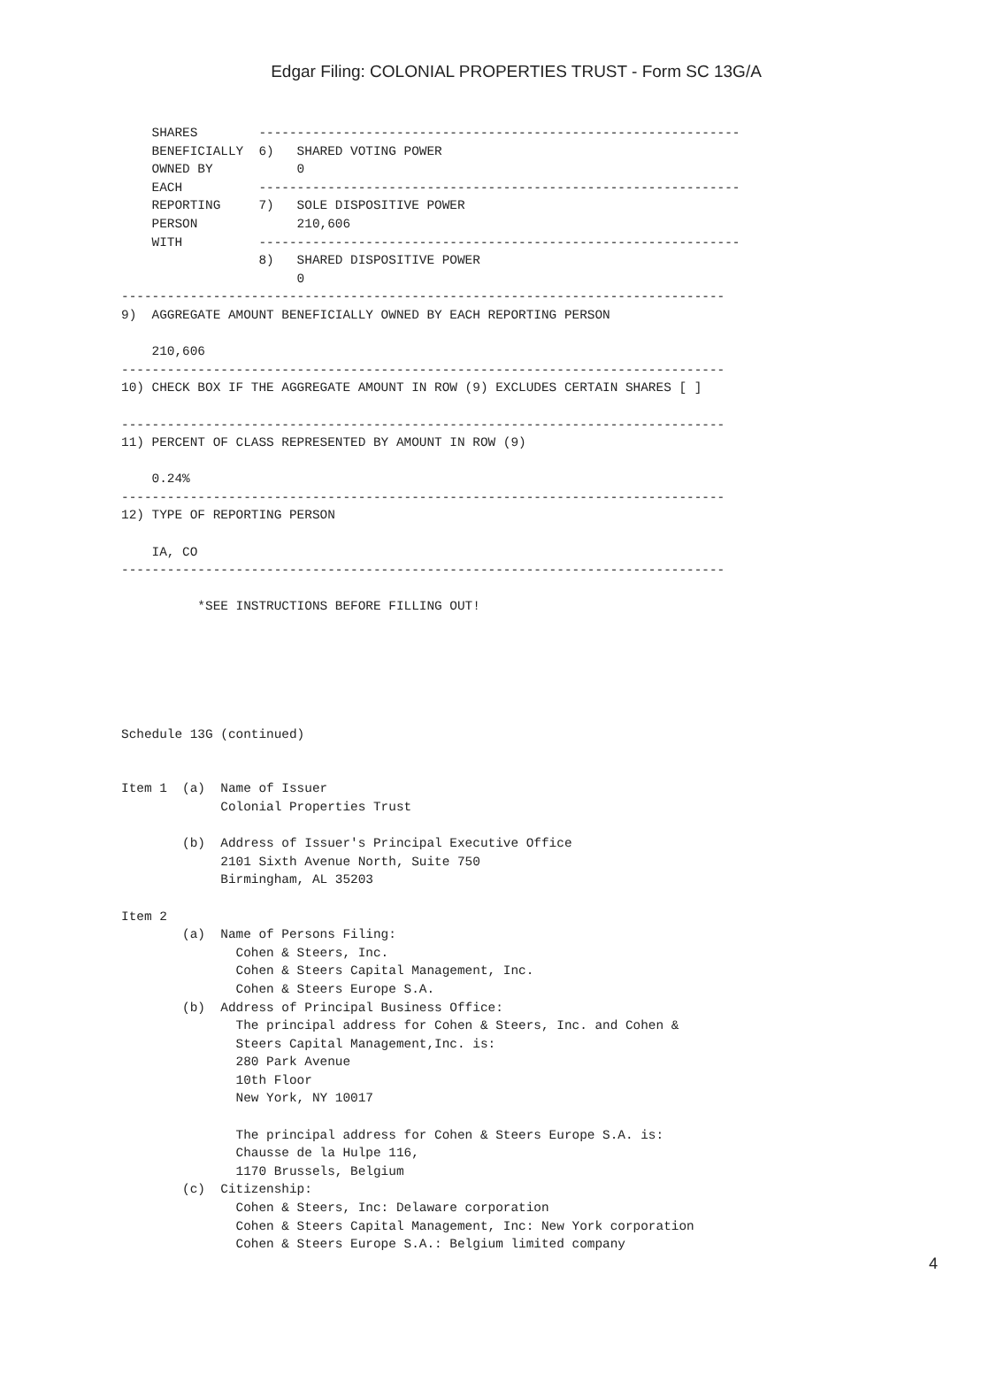Edgar Filing: COLONIAL PROPERTIES TRUST - Form SC 13G/A
    SHARES        ---------------------------------------------------------------
    BENEFICIALLY  6)   SHARED VOTING POWER
    OWNED BY           0
    EACH          ---------------------------------------------------------------
    REPORTING     7)   SOLE DISPOSITIVE POWER
    PERSON             210,606
    WITH          ---------------------------------------------------------------
                  8)   SHARED DISPOSITIVE POWER
                       0
-------------------------------------------------------------------------------
9)  AGGREGATE AMOUNT BENEFICIALLY OWNED BY EACH REPORTING PERSON

    210,606
-------------------------------------------------------------------------------
10) CHECK BOX IF THE AGGREGATE AMOUNT IN ROW (9) EXCLUDES CERTAIN SHARES [ ]

-------------------------------------------------------------------------------
11) PERCENT OF CLASS REPRESENTED BY AMOUNT IN ROW (9)

    0.24%
-------------------------------------------------------------------------------
12) TYPE OF REPORTING PERSON

    IA, CO
-------------------------------------------------------------------------------

          *SEE INSTRUCTIONS BEFORE FILLING OUT!






Schedule 13G (continued)


Item 1  (a)  Name of Issuer
             Colonial Properties Trust

        (b)  Address of Issuer's Principal Executive Office
             2101 Sixth Avenue North, Suite 750
             Birmingham, AL 35203

Item 2
        (a)  Name of Persons Filing:
               Cohen & Steers, Inc.
               Cohen & Steers Capital Management, Inc.
               Cohen & Steers Europe S.A.
        (b)  Address of Principal Business Office:
               The principal address for Cohen & Steers, Inc. and Cohen &
               Steers Capital Management,Inc. is:
               280 Park Avenue
               10th Floor
               New York, NY 10017

               The principal address for Cohen & Steers Europe S.A. is:
               Chausse de la Hulpe 116,
               1170 Brussels, Belgium
        (c)  Citizenship:
               Cohen & Steers, Inc: Delaware corporation
               Cohen & Steers Capital Management, Inc: New York corporation
               Cohen & Steers Europe S.A.: Belgium limited company
4